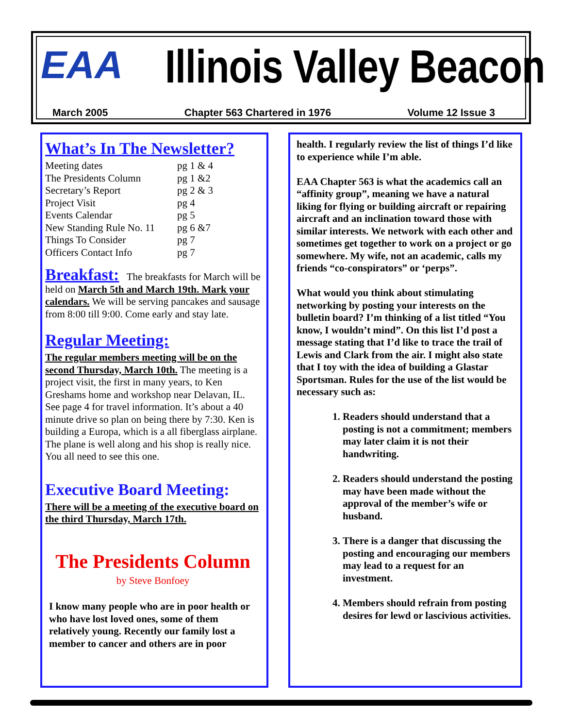EAA Illinois Valley Beacon
March 2005 Chapter 563 Chartered in 1976 Volume 12 Issue 3
What’s In The Newsletter?
| Meeting dates | pg 1 & 4 |
| The Presidents Column | pg 1 &2 |
| Secretary’s Report | pg 2 & 3 |
| Project Visit | pg 4 |
| Events Calendar | pg 5 |
| New Standing Rule No. 11 | pg 6 &7 |
| Things To Consider | pg 7 |
| Officers Contact Info | pg 7 |
Breakfast: The breakfasts for March will be held on March 5th and March 19th. Mark your calendars. We will be serving pancakes and sausage from 8:00 till 9:00. Come early and stay late.
Regular Meeting:
The regular members meeting will be on the second Thursday, March 10th. The meeting is a project visit, the first in many years, to Ken Greshams home and workshop near Delavan, IL. See page 4 for travel information. It’s about a 40 minute drive so plan on being there by 7:30. Ken is building a Europa, which is a all fiberglass airplane. The plane is well along and his shop is really nice. You all need to see this one.
Executive Board Meeting:
There will be a meeting of the executive board on the third Thursday, March 17th.
The Presidents Column
by Steve Bonfoey
I know many people who are in poor health or who have lost loved ones, some of them relatively young. Recently our family lost a member to cancer and others are in poor
health. I regularly review the list of things I’d like to experience while I’m able.
EAA Chapter 563 is what the academics call an “affinity group”, meaning we have a natural liking for flying or building aircraft or repairing aircraft and an inclination toward those with similar interests. We network with each other and sometimes get together to work on a project or go somewhere. My wife, not an academic, calls my friends “co-conspirators” or ‘perps”.
What would you think about stimulating networking by posting your interests on the bulletin board? I’m thinking of a list titled “You know, I wouldn’t mind”. On this list I’d post a message stating that I’d like to trace the trail of Lewis and Clark from the air. I might also state that I toy with the idea of building a Glastar Sportsman. Rules for the use of the list would be necessary such as:
1. Readers should understand that a posting is not a commitment; members may later claim it is not their handwriting.
2. Readers should understand the posting may have been made without the approval of the member’s wife or husband.
3. There is a danger that discussing the posting and encouraging our members may lead to a request for an investment.
4. Members should refrain from posting desires for lewd or lascivious activities.